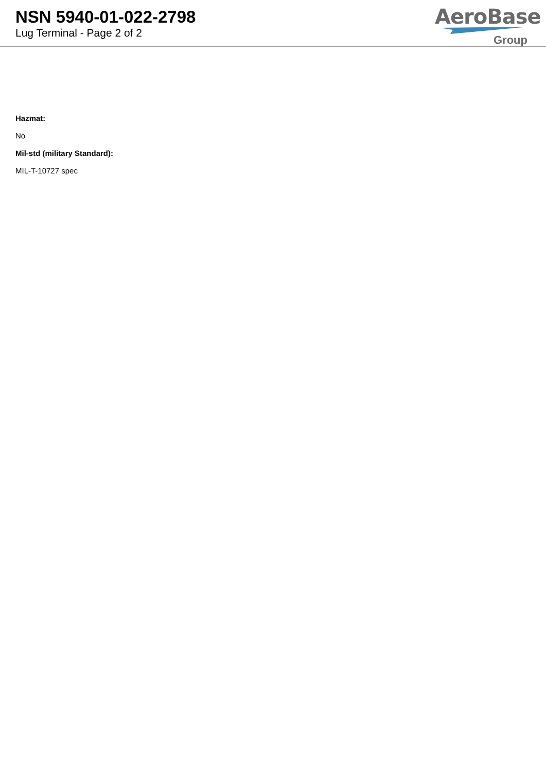NSN 5940-01-022-2798
Lug Terminal - Page 2 of 2
AeroBase
Group
Hazmat:
No
Mil-std (military Standard):
MIL-T-10727 spec